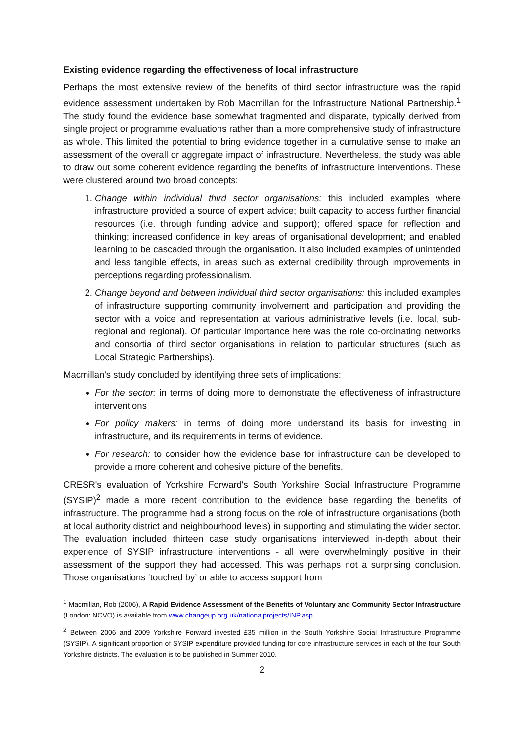Existing evidence regarding the effectiveness of local infrastructure
Perhaps the most extensive review of the benefits of third sector infrastructure was the rapid evidence assessment undertaken by Rob Macmillan for the Infrastructure National Partnership.<sup>1</sup> The study found the evidence base somewhat fragmented and disparate, typically derived from single project or programme evaluations rather than a more comprehensive study of infrastructure as whole. This limited the potential to bring evidence together in a cumulative sense to make an assessment of the overall or aggregate impact of infrastructure. Nevertheless, the study was able to draw out some coherent evidence regarding the benefits of infrastructure interventions. These were clustered around two broad concepts:
1. Change within individual third sector organisations: this included examples where infrastructure provided a source of expert advice; built capacity to access further financial resources (i.e. through funding advice and support); offered space for reflection and thinking; increased confidence in key areas of organisational development; and enabled learning to be cascaded through the organisation. It also included examples of unintended and less tangible effects, in areas such as external credibility through improvements in perceptions regarding professionalism.
2. Change beyond and between individual third sector organisations: this included examples of infrastructure supporting community involvement and participation and providing the sector with a voice and representation at various administrative levels (i.e. local, sub-regional and regional). Of particular importance here was the role co-ordinating networks and consortia of third sector organisations in relation to particular structures (such as Local Strategic Partnerships).
Macmillan's study concluded by identifying three sets of implications:
For the sector: in terms of doing more to demonstrate the effectiveness of infrastructure interventions
For policy makers: in terms of doing more understand its basis for investing in infrastructure, and its requirements in terms of evidence.
For research: to consider how the evidence base for infrastructure can be developed to provide a more coherent and cohesive picture of the benefits.
CRESR's evaluation of Yorkshire Forward's South Yorkshire Social Infrastructure Programme (SYSIP)<sup>2</sup> made a more recent contribution to the evidence base regarding the benefits of infrastructure. The programme had a strong focus on the role of infrastructure organisations (both at local authority district and neighbourhood levels) in supporting and stimulating the wider sector. The evaluation included thirteen case study organisations interviewed in-depth about their experience of SYSIP infrastructure interventions - all were overwhelmingly positive in their assessment of the support they had accessed. This was perhaps not a surprising conclusion. Those organisations ‘touched by’ or able to access support from
<sup>1</sup> Macmillan, Rob (2006), A Rapid Evidence Assessment of the Benefits of Voluntary and Community Sector Infrastructure (London: NCVO) is available from www.changeup.org.uk/nationalprojects/INP.asp
<sup>2</sup> Between 2006 and 2009 Yorkshire Forward invested £35 million in the South Yorkshire Social Infrastructure Programme (SYSIP). A significant proportion of SYSIP expenditure provided funding for core infrastructure services in each of the four South Yorkshire districts. The evaluation is to be published in Summer 2010.
2